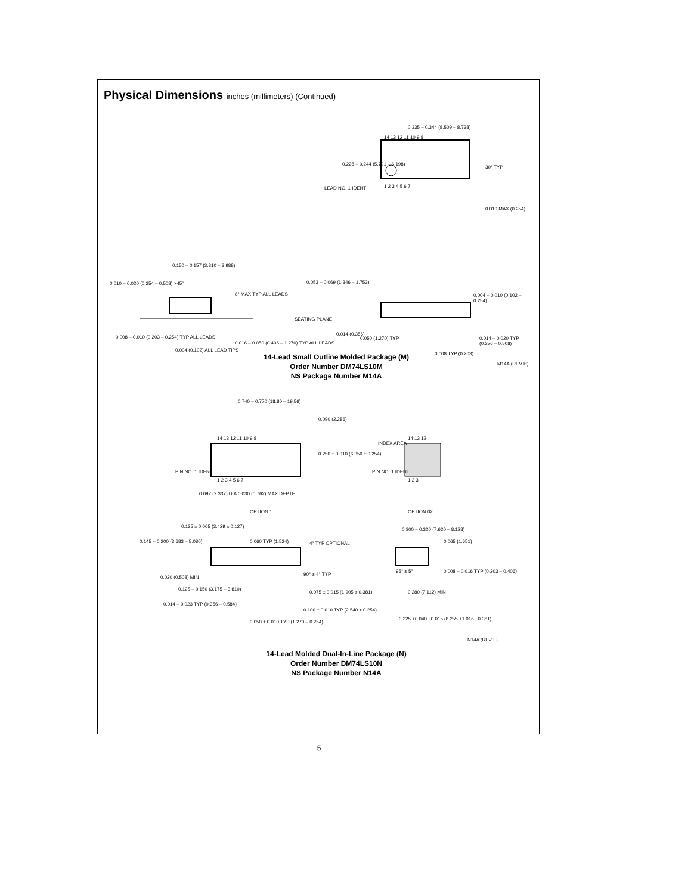Physical Dimensions inches (millimeters) (Continued)
0.335 – 0.344 (8.509 – 8.738)
14 13 12 11 10 9 8
0.228 – 0.244 (5.791 – 6.198)
LEAD NO. 1 IDENT 1 2 3 4 5 6 7
30° TYP
0.010 MAX (0.254)
0.150 – 0.157 (3.810 – 3.988)
0.010 – 0.020 (0.254 – 0.508) ×45°
8° MAX TYP ALL LEADS
0.008 – 0.010 (0.203 – 0.254) TYP ALL LEADS
0.004 (0.102) ALL LEAD TIPS
0.016 – 0.050 (0.406 – 1.270) TYP ALL LEADS
0.053 – 0.069 (1.346 – 1.753)
0.004 – 0.010 (0.102 – 0.254)
SEATING PLANE
0.014 (0.356)
0.050 (1.270) TYP
0.014 – 0.020 TYP (0.356 – 0.508)
0.008 TYP (0.203)
M14A (REV H)
14-Lead Small Outline Molded Package (M)
Order Number DM74LS10M
NS Package Number M14A
0.740 – 0.770 (18.80 – 19.56)
0.090 (2.286)
14 13 12 11 10 9 8
0.250 ± 0.010 (6.350 ± 0.254)
PIN NO. 1 IDENT
1 2 3 4 5 6 7
0.092 (2.337) DIA 0.030 (0.762) MAX DEPTH
OPTION 1
INDEX AREA
PIN NO. 1 IDENT
14 13 12
1 2 3
OPTION 02
0.135 ± 0.005 (3.429 ± 0.127)
0.145 – 0.200 (3.683 – 5.080) 0.060 TYP (1.524) 4° TYP OPTIONAL
0.300 – 0.320 (7.620 – 8.128)
0.065 (1.651)
0.020 (0.508) MIN
0.125 – 0.150 (3.175 – 3.810)
90° ± 4° TYP
0.075 ± 0.015 (1.905 ± 0.381)
0.014 – 0.023 TYP (0.356 – 0.584)
0.100 ± 0.010 TYP (2.540 ± 0.254)
0.050 ± 0.010 TYP (1.270 – 0.254)
95° ± 5°
0.008 – 0.016 TYP (0.203 – 0.406)
0.280 (7.112) MIN
0.325 +0.040 −0.015 (8.255 +1.016 −0.381)
N14A (REV F)
14-Lead Molded Dual-In-Line Package (N)
Order Number DM74LS10N
NS Package Number N14A
5